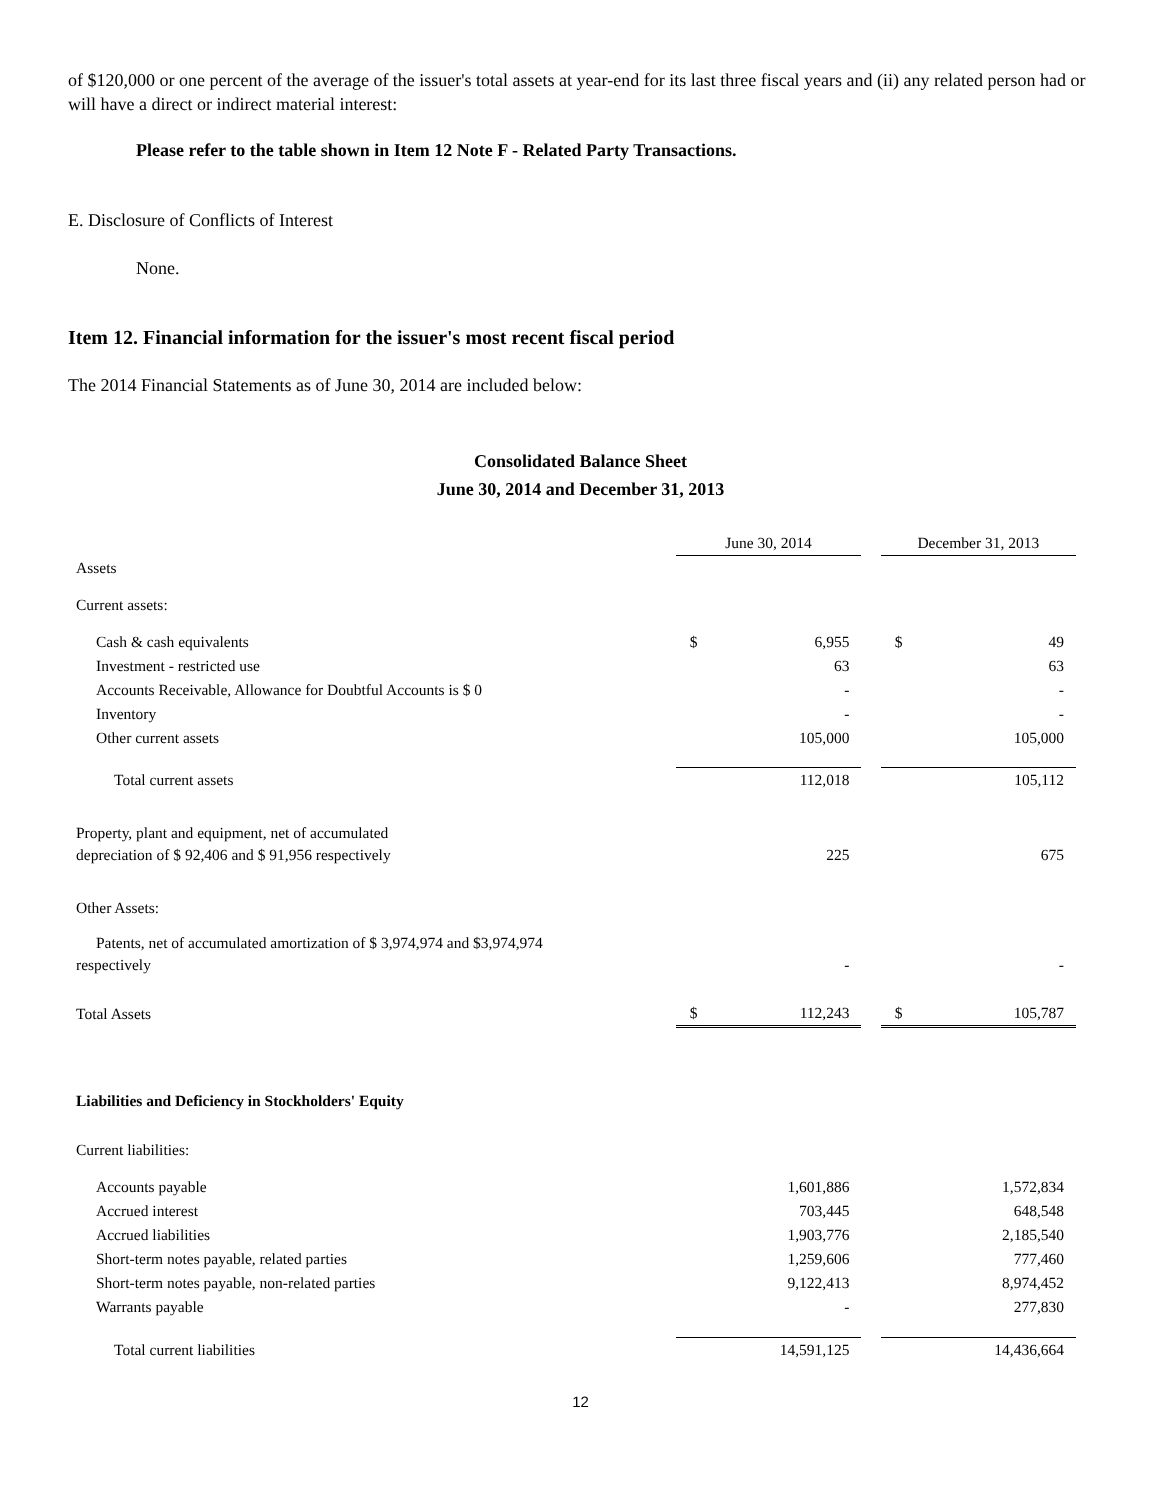of $120,000 or one percent of the average of the issuer's total assets at year-end for its last three fiscal years and (ii) any related person had or will have a direct or indirect material interest:
Please refer to the table shown in Item 12 Note F - Related Party Transactions.
E. Disclosure of Conflicts of Interest
None.
Item 12. Financial information for the issuer's most recent fiscal period
The 2014 Financial Statements as of June 30, 2014 are included below:
Consolidated Balance Sheet
June 30, 2014 and December 31, 2013
| | June 30, 2014 | | | December 31, 2013 | |
| Assets | | | | | |
| Current assets: | | | | | |
| Cash & cash equivalents | $ | 6,955 | | $ | 49 |
| Investment - restricted use | | 63 | | | 63 |
| Accounts Receivable, Allowance for Doubtful Accounts is $ 0 | | - | | | - |
| Inventory | | - | | | - |
| Other current assets | | 105,000 | | | 105,000 |
| Total current assets | | 112,018 | | | 105,112 |
| Property, plant and equipment, net of accumulated depreciation of $ 92,406 and $ 91,956 respectively | | 225 | | | 675 |
| Other Assets: | | | | | |
| Patents, net of accumulated amortization of $ 3,974,974 and $3,974,974 respectively | | - | | | - |
| Total Assets | $ | 112,243 | | $ | 105,787 |
| Liabilities and Deficiency in Stockholders' Equity | | | | | |
| Current liabilities: | | | | | |
| Accounts payable | | 1,601,886 | | | 1,572,834 |
| Accrued interest | | 703,445 | | | 648,548 |
| Accrued liabilities | | 1,903,776 | | | 2,185,540 |
| Short-term notes payable, related parties | | 1,259,606 | | | 777,460 |
| Short-term notes payable, non-related parties | | 9,122,413 | | | 8,974,452 |
| Warrants payable | | - | | | 277,830 |
| Total current liabilities | | 14,591,125 | | | 14,436,664 |
12